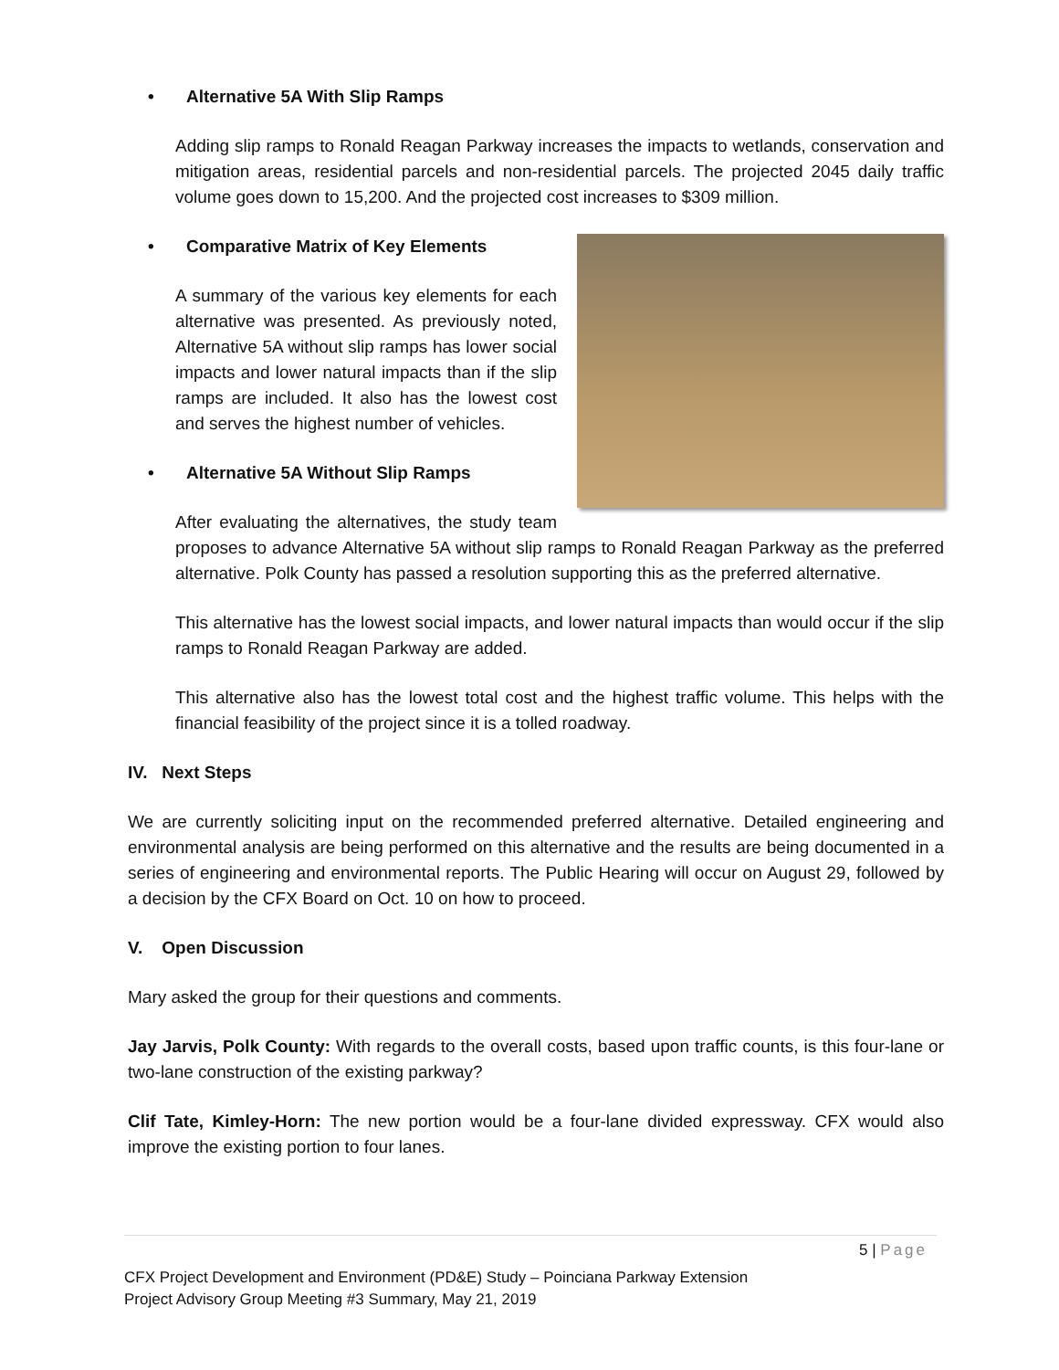• Alternative 5A With Slip Ramps
Adding slip ramps to Ronald Reagan Parkway increases the impacts to wetlands, conservation and mitigation areas, residential parcels and non-residential parcels. The projected 2045 daily traffic volume goes down to 15,200. And the projected cost increases to $309 million.
• Comparative Matrix of Key Elements
A summary of the various key elements for each alternative was presented. As previously noted, Alternative 5A without slip ramps has lower social impacts and lower natural impacts than if the slip ramps are included. It also has the lowest cost and serves the highest number of vehicles.
• Alternative 5A Without Slip Ramps
After evaluating the alternatives, the study team proposes to advance Alternative 5A without slip ramps to Ronald Reagan Parkway as the preferred alternative. Polk County has passed a resolution supporting this as the preferred alternative.
This alternative has the lowest social impacts, and lower natural impacts than would occur if the slip ramps to Ronald Reagan Parkway are added.
This alternative also has the lowest total cost and the highest traffic volume. This helps with the financial feasibility of the project since it is a tolled roadway.
IV. Next Steps
We are currently soliciting input on the recommended preferred alternative. Detailed engineering and environmental analysis are being performed on this alternative and the results are being documented in a series of engineering and environmental reports. The Public Hearing will occur on August 29, followed by a decision by the CFX Board on Oct. 10 on how to proceed.
V. Open Discussion
Mary asked the group for their questions and comments.
Jay Jarvis, Polk County: With regards to the overall costs, based upon traffic counts, is this four-lane or two-lane construction of the existing parkway?
Clif Tate, Kimley-Horn: The new portion would be a four-lane divided expressway. CFX would also improve the existing portion to four lanes.
5 | Page
CFX Project Development and Environment (PD&E) Study – Poinciana Parkway Extension
Project Advisory Group Meeting #3 Summary, May 21, 2019